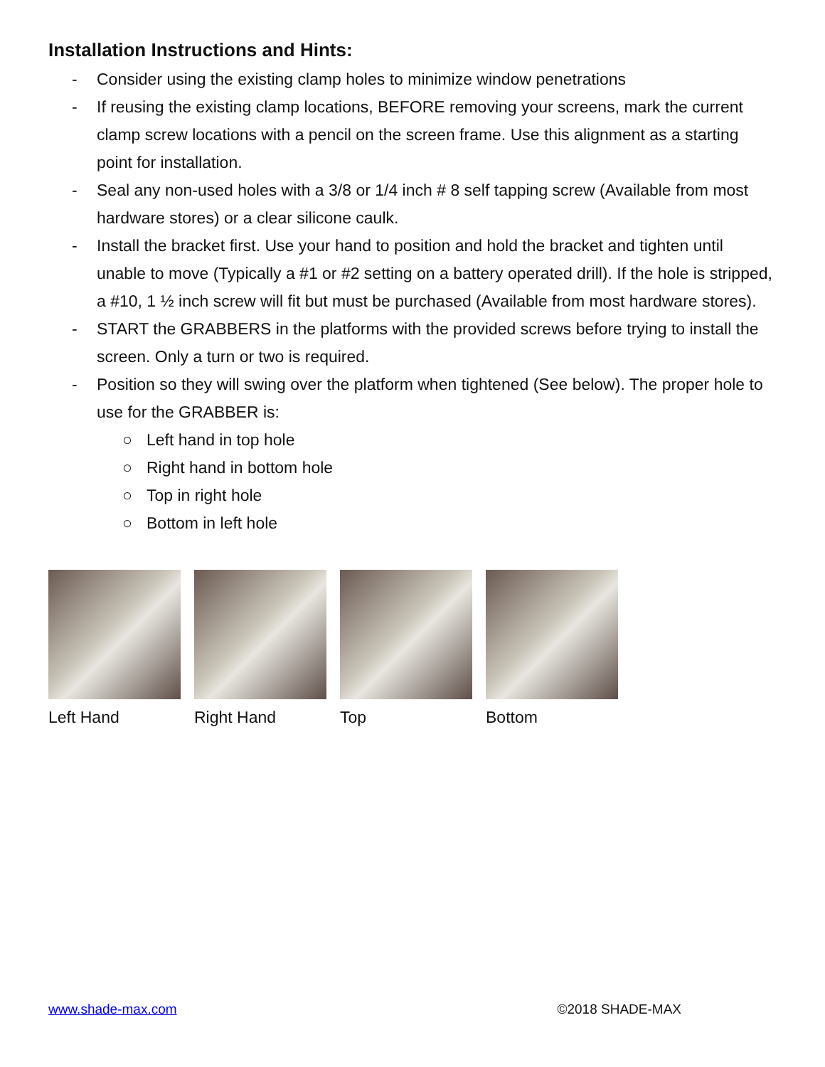Installation Instructions and Hints:
- Consider using the existing clamp holes to minimize window penetrations
- If reusing the existing clamp locations, BEFORE removing your screens, mark the current clamp screw locations with a pencil on the screen frame. Use this alignment as a starting point for installation.
- Seal any non-used holes with a 3/8 or 1/4 inch # 8 self tapping screw (Available from most hardware stores) or a clear silicone caulk.
- Install the bracket first. Use your hand to position and hold the bracket and tighten until unable to move (Typically a #1 or #2 setting on a battery operated drill). If the hole is stripped, a #10, 1 ½ inch screw will fit but must be purchased (Available from most hardware stores).
- START the GRABBERS in the platforms with the provided screws before trying to install the screen. Only a turn or two is required.
- Position so they will swing over the platform when tightened (See below). The proper hole to use for the GRABBER is:
○ Left hand in top hole
○ Right hand in bottom hole
○ Top in right hole
○ Bottom in left hole
Left Hand Right Hand Top Bottom
www.shade-max.com ©2018 SHADE-MAX